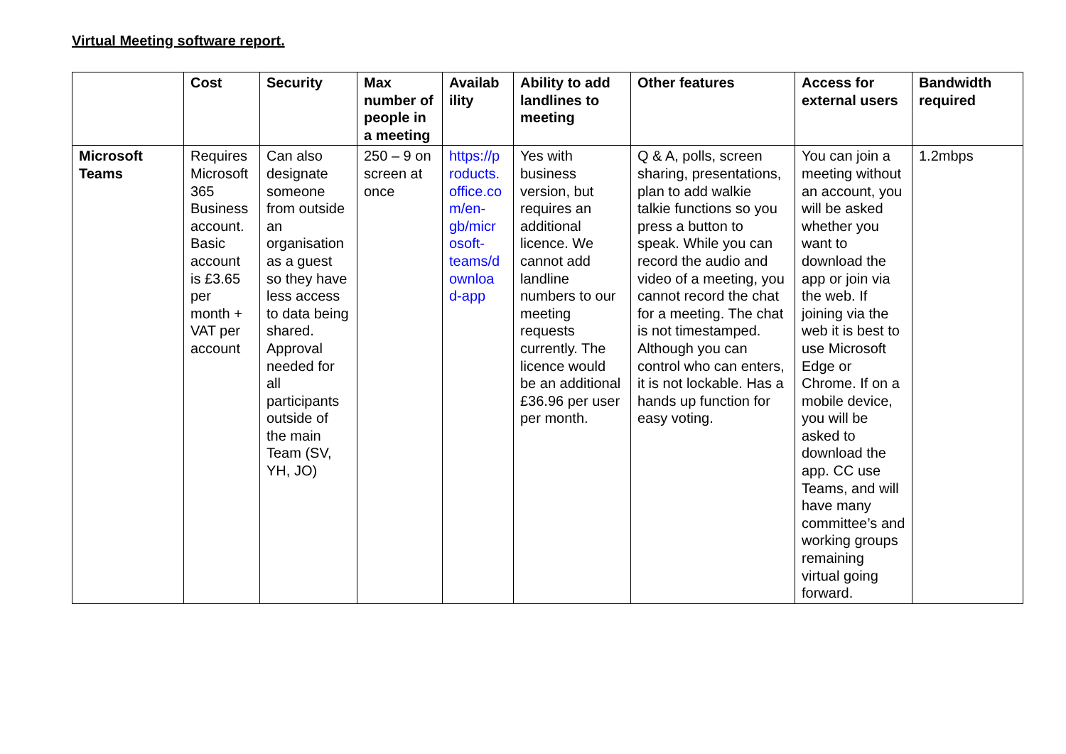Virtual Meeting software report.
| | Cost | Security | Max number of people in a meeting | Availab ility | Ability to add landlines to meeting | Other features | Access for external users | Bandwidth required |
| --- | --- | --- | --- | --- | --- | --- | --- | --- |
| Microsoft Teams | Requires Microsoft 365 Business account. Basic account is £3.65 per month + VAT per account | Can also designate someone from outside an organisation as a guest so they have less access to data being shared. Approval needed for all participants outside of the main Team (SV, YH, JO) | 250 – 9 on screen at once | https://p roducts. office.co m/en-gb/micr osoft-teams/d ownloa d-app | Yes with business version, but requires an additional licence. We cannot add landline numbers to our meeting requests currently. The licence would be an additional £36.96 per user per month. | Q & A, polls, screen sharing, presentations, plan to add walkie talkie functions so you press a button to speak. While you can record the audio and video of a meeting, you cannot record the chat for a meeting. The chat is not timestamped. Although you can control who can enters, it is not lockable. Has a hands up function for easy voting. | You can join a meeting without an account, you will be asked whether you want to download the app or join via the web. If joining via the web it is best to use Microsoft Edge or Chrome. If on a mobile device, you will be asked to download the app. CC use Teams, and will have many committee’s and working groups remaining virtual going forward. | 1.2mbps |